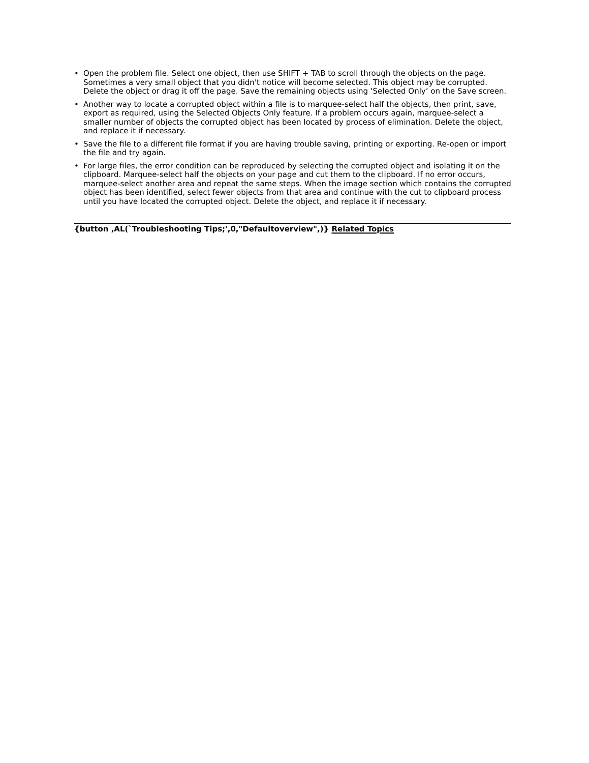• Open the problem file. Select one object, then use SHIFT + TAB to scroll through the objects on the page. Sometimes a very small object that you didn't notice will become selected. This object may be corrupted. Delete the object or drag it off the page. Save the remaining objects using ‘Selected Only’ on the Save screen.
• Another way to locate a corrupted object within a file is to marquee-select half the objects, then print, save, export as required, using the Selected Objects Only feature. If a problem occurs again, marquee-select a smaller number of objects the corrupted object has been located by process of elimination. Delete the object, and replace it if necessary.
• Save the file to a different file format if you are having trouble saving, printing or exporting. Re-open or import the file and try again.
• For large files, the error condition can be reproduced by selecting the corrupted object and isolating it on the clipboard. Marquee-select half the objects on your page and cut them to the clipboard. If no error occurs, marquee-select another area and repeat the same steps. When the image section which contains the corrupted object has been identified, select fewer objects from that area and continue with the cut to clipboard process until you have located the corrupted object. Delete the object, and replace it if necessary.
{button ,AL(`Troubleshooting Tips;',0,"Defaultoverview",)} Related Topics